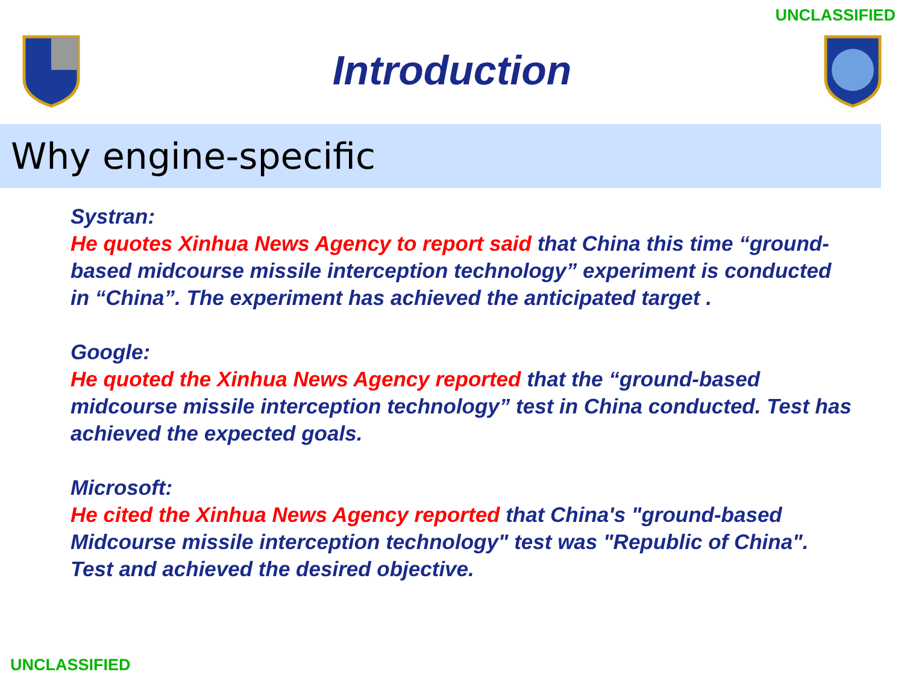UNCLASSIFIED
Introduction
Why engine-specific
Systran:
He quotes Xinhua News Agency to report said that China this time “ground-based midcourse missile interception technology” experiment is conducted in “China”. The experiment has achieved the anticipated target .
Google:
He quoted the Xinhua News Agency reported that the “ground-based midcourse missile interception technology” test in China conducted. Test has achieved the expected goals.
Microsoft:
He cited the Xinhua News Agency reported that China's "ground-based Midcourse missile interception technology" test was "Republic of China". Test and achieved the desired objective.
UNCLASSIFIED